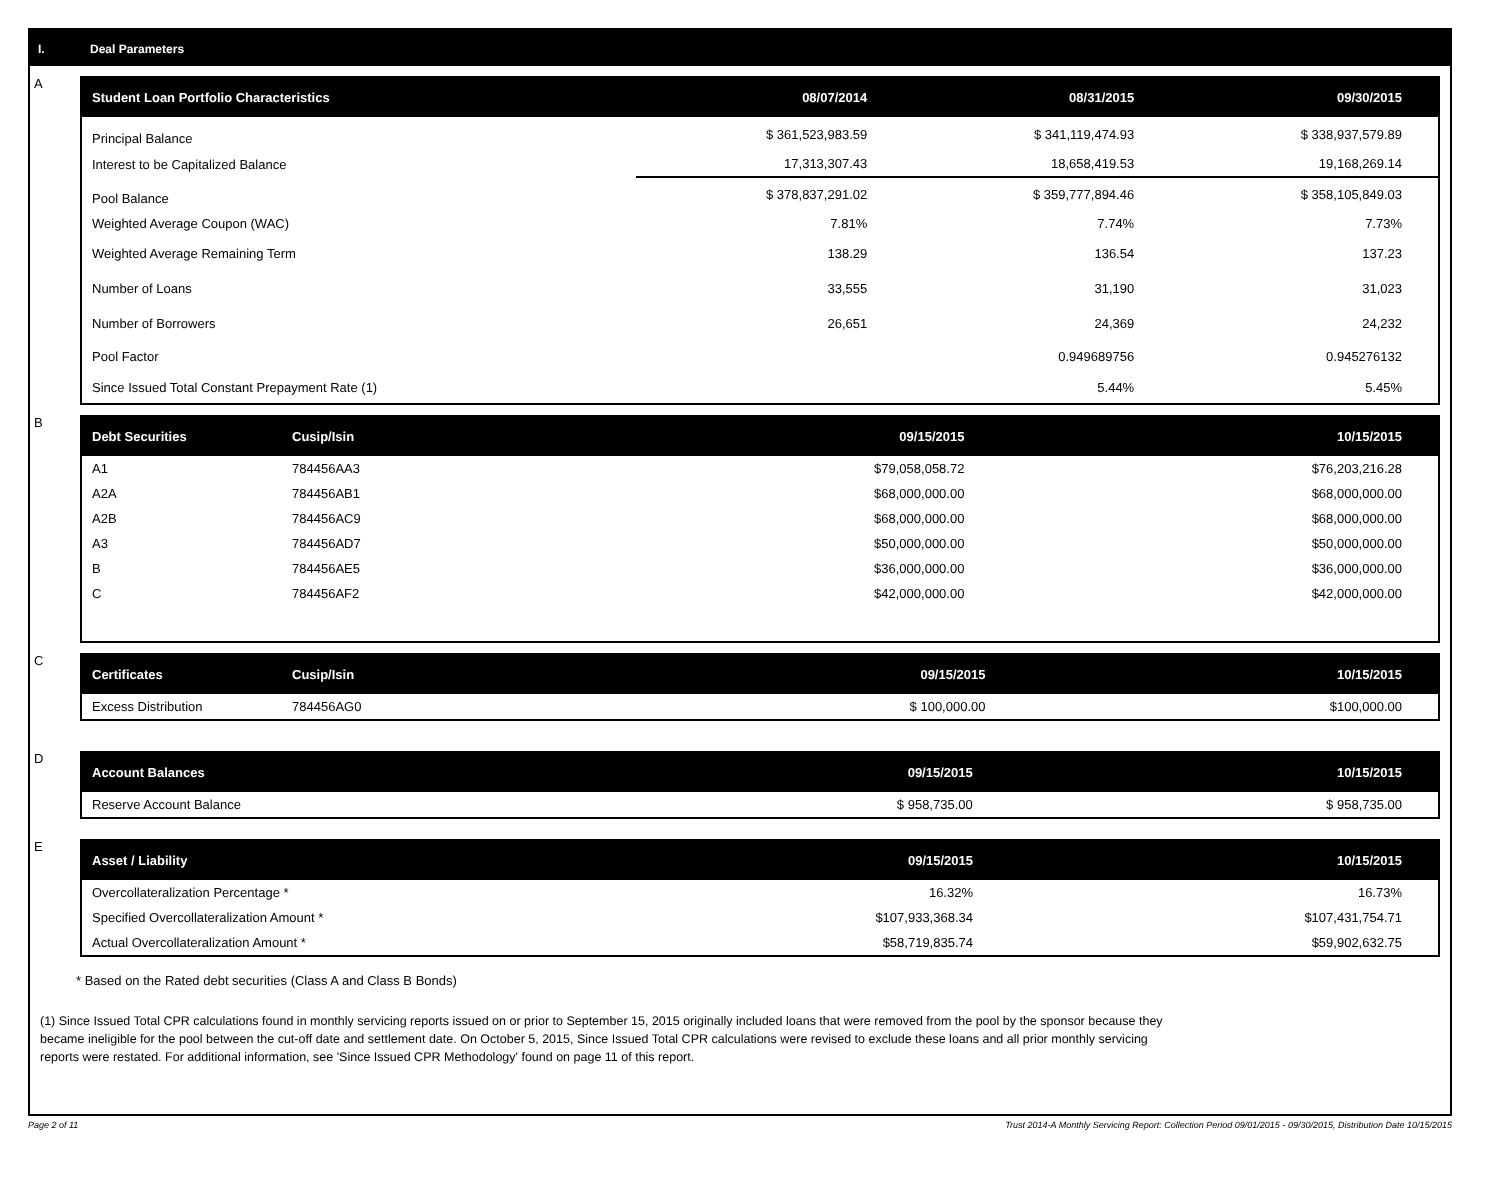I. Deal Parameters
A
| Student Loan Portfolio Characteristics | 08/07/2014 | 08/31/2015 | 09/30/2015 |
| --- | --- | --- | --- |
| Principal Balance | $ 361,523,983.59 | $ 341,119,474.93 | $ 338,937,579.89 |
| Interest to be Capitalized Balance | 17,313,307.43 | 18,658,419.53 | 19,168,269.14 |
| Pool Balance | $ 378,837,291.02 | $ 359,777,894.46 | $ 358,105,849.03 |
| Weighted Average Coupon (WAC) | 7.81% | 7.74% | 7.73% |
| Weighted Average Remaining Term | 138.29 | 136.54 | 137.23 |
| Number of Loans | 33,555 | 31,190 | 31,023 |
| Number of Borrowers | 26,651 | 24,369 | 24,232 |
| Pool Factor | | 0.949689756 | 0.945276132 |
| Since Issued Total Constant Prepayment Rate (1) | | 5.44% | 5.45% |
B
| Debt Securities | Cusip/Isin | 09/15/2015 | 10/15/2015 |
| --- | --- | --- | --- |
| A1 | 784456AA3 | $79,058,058.72 | $76,203,216.28 |
| A2A | 784456AB1 | $68,000,000.00 | $68,000,000.00 |
| A2B | 784456AC9 | $68,000,000.00 | $68,000,000.00 |
| A3 | 784456AD7 | $50,000,000.00 | $50,000,000.00 |
| B | 784456AE5 | $36,000,000.00 | $36,000,000.00 |
| C | 784456AF2 | $42,000,000.00 | $42,000,000.00 |
C
| Certificates | Cusip/Isin | 09/15/2015 | 10/15/2015 |
| --- | --- | --- | --- |
| Excess Distribution | 784456AG0 | $ 100,000.00 | $100,000.00 |
D
| Account Balances | 09/15/2015 | 10/15/2015 |
| --- | --- | --- |
| Reserve Account Balance | $ 958,735.00 | $ 958,735.00 |
E
| Asset / Liability | 09/15/2015 | 10/15/2015 |
| --- | --- | --- |
| Overcollateralization Percentage * | 16.32% | 16.73% |
| Specified Overcollateralization Amount * | $107,933,368.34 | $107,431,754.71 |
| Actual Overcollateralization Amount * | $58,719,835.74 | $59,902,632.75 |
* Based on the Rated debt securities (Class A and Class B Bonds)
(1) Since Issued Total CPR calculations found in monthly servicing reports issued on or prior to September 15, 2015 originally included loans that were removed from the pool by the sponsor because they
became ineligible for the pool between the cut-off date and settlement date. On October 5, 2015, Since Issued Total CPR calculations were revised to exclude these loans and all prior monthly servicing
reports were restated. For additional information, see 'Since Issued CPR Methodology' found on page 11 of this report.
Page 2 of 11 Trust 2014-A Monthly Servicing Report: Collection Period 09/01/2015 - 09/30/2015, Distribution Date 10/15/2015